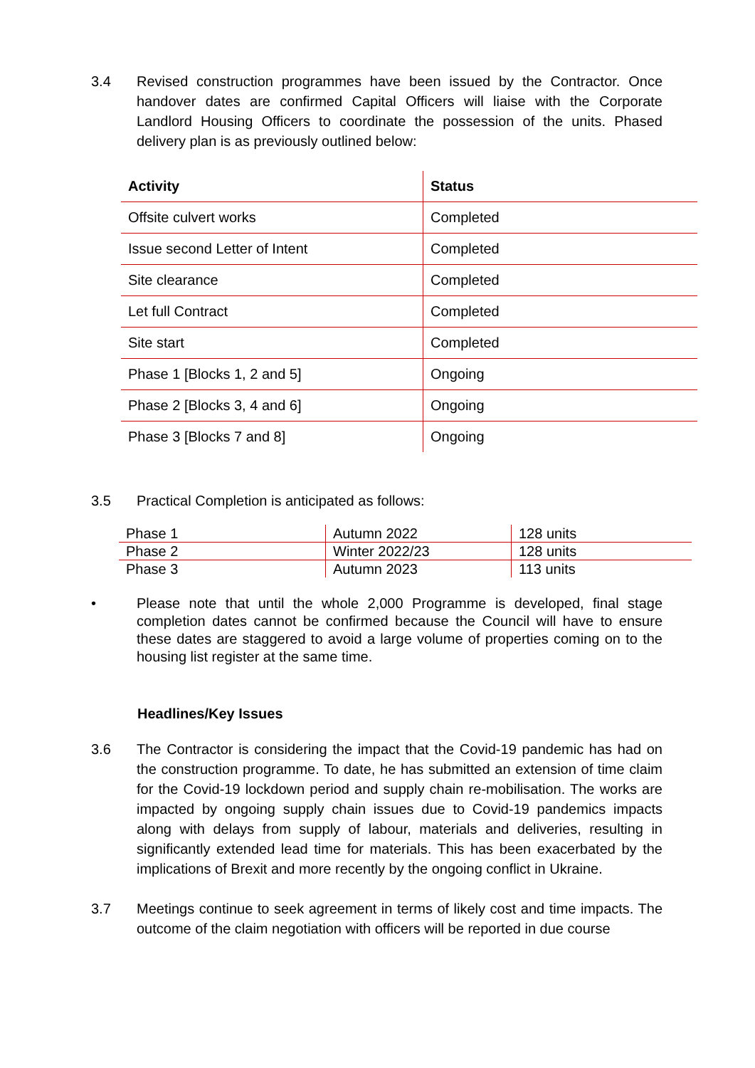3.4 Revised construction programmes have been issued by the Contractor. Once handover dates are confirmed Capital Officers will liaise with the Corporate Landlord Housing Officers to coordinate the possession of the units. Phased delivery plan is as previously outlined below:
| Activity | Status |
| --- | --- |
| Offsite culvert works | Completed |
| Issue second Letter of Intent | Completed |
| Site clearance | Completed |
| Let full Contract | Completed |
| Site start | Completed |
| Phase 1 [Blocks 1, 2 and 5] | Ongoing |
| Phase 2 [Blocks 3, 4 and 6] | Ongoing |
| Phase 3 [Blocks 7 and 8] | Ongoing |
3.5 Practical Completion is anticipated as follows:
| Phase 1 | Autumn 2022 | 128 units |
| Phase 2 | Winter 2022/23 | 128 units |
| Phase 3 | Autumn 2023 | 113 units |
• Please note that until the whole 2,000 Programme is developed, final stage completion dates cannot be confirmed because the Council will have to ensure these dates are staggered to avoid a large volume of properties coming on to the housing list register at the same time.
Headlines/Key Issues
3.6 The Contractor is considering the impact that the Covid-19 pandemic has had on the construction programme. To date, he has submitted an extension of time claim for the Covid-19 lockdown period and supply chain re-mobilisation. The works are impacted by ongoing supply chain issues due to Covid-19 pandemics impacts along with delays from supply of labour, materials and deliveries, resulting in significantly extended lead time for materials. This has been exacerbated by the implications of Brexit and more recently by the ongoing conflict in Ukraine.
3.7 Meetings continue to seek agreement in terms of likely cost and time impacts. The outcome of the claim negotiation with officers will be reported in due course